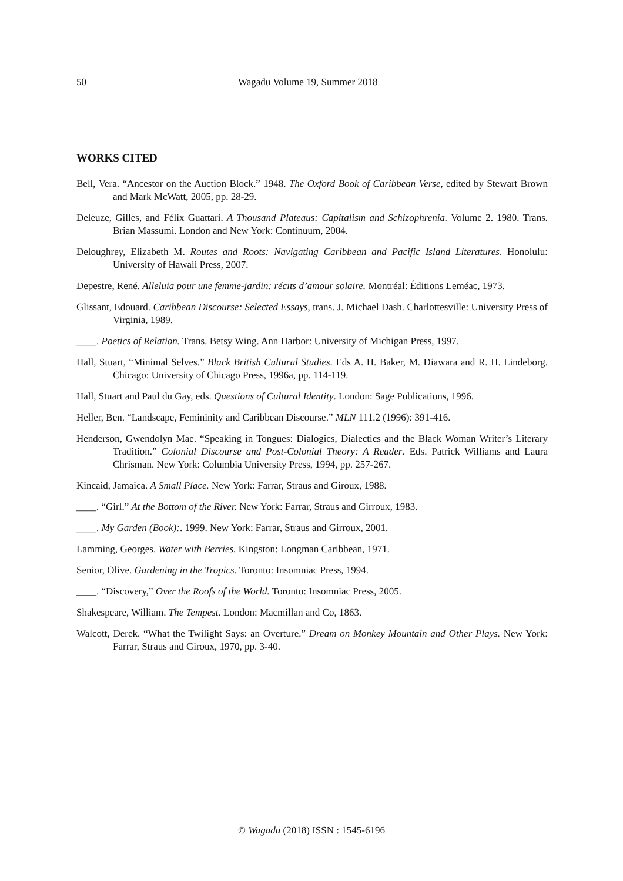50 Wagadu Volume 19, Summer 2018
WORKS CITED
Bell, Vera. “Ancestor on the Auction Block.” 1948. The Oxford Book of Caribbean Verse, edited by Stewart Brown and Mark McWatt, 2005, pp. 28-29.
Deleuze, Gilles, and Félix Guattari. A Thousand Plateaus: Capitalism and Schizophrenia. Volume 2. 1980. Trans. Brian Massumi. London and New York: Continuum, 2004.
Deloughrey, Elizabeth M. Routes and Roots: Navigating Caribbean and Pacific Island Literatures. Honolulu: University of Hawaii Press, 2007.
Depestre, René. Alleluia pour une femme-jardin: récits d’amour solaire. Montréal: Éditions Leméac, 1973.
Glissant, Edouard. Caribbean Discourse: Selected Essays, trans. J. Michael Dash. Charlottesville: University Press of Virginia, 1989.
____. Poetics of Relation. Trans. Betsy Wing. Ann Harbor: University of Michigan Press, 1997.
Hall, Stuart, “Minimal Selves.” Black British Cultural Studies. Eds A. H. Baker, M. Diawara and R. H. Lindeborg. Chicago: University of Chicago Press, 1996a, pp. 114-119.
Hall, Stuart and Paul du Gay, eds. Questions of Cultural Identity. London: Sage Publications, 1996.
Heller, Ben. “Landscape, Femininity and Caribbean Discourse.” MLN 111.2 (1996): 391-416.
Henderson, Gwendolyn Mae. “Speaking in Tongues: Dialogics, Dialectics and the Black Woman Writer’s Literary Tradition.” Colonial Discourse and Post-Colonial Theory: A Reader. Eds. Patrick Williams and Laura Chrisman. New York: Columbia University Press, 1994, pp. 257-267.
Kincaid, Jamaica. A Small Place. New York: Farrar, Straus and Giroux, 1988.
____. “Girl.” At the Bottom of the River. New York: Farrar, Straus and Girroux, 1983.
____. My Garden (Book):. 1999. New York: Farrar, Straus and Girroux, 2001.
Lamming, Georges. Water with Berries. Kingston: Longman Caribbean, 1971.
Senior, Olive. Gardening in the Tropics. Toronto: Insomniac Press, 1994.
____. “Discovery,” Over the Roofs of the World. Toronto: Insomniac Press, 2005.
Shakespeare, William. The Tempest. London: Macmillan and Co, 1863.
Walcott, Derek. “What the Twilight Says: an Overture.” Dream on Monkey Mountain and Other Plays. New York: Farrar, Straus and Giroux, 1970, pp. 3-40.
© Wagadu (2018) ISSN : 1545-6196